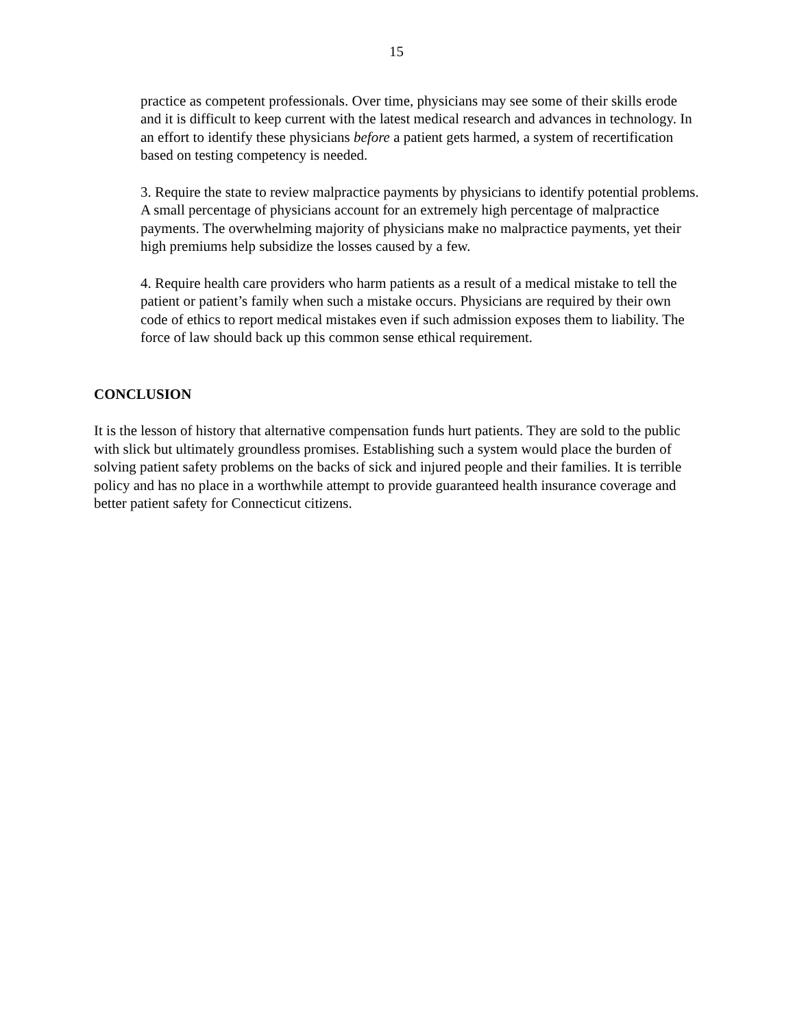15
practice as competent professionals. Over time, physicians may see some of their skills erode and it is difficult to keep current with the latest medical research and advances in technology. In an effort to identify these physicians before a patient gets harmed, a system of recertification based on testing competency is needed.
3. Require the state to review malpractice payments by physicians to identify potential problems. A small percentage of physicians account for an extremely high percentage of malpractice payments. The overwhelming majority of physicians make no malpractice payments, yet their high premiums help subsidize the losses caused by a few.
4. Require health care providers who harm patients as a result of a medical mistake to tell the patient or patient’s family when such a mistake occurs. Physicians are required by their own code of ethics to report medical mistakes even if such admission exposes them to liability. The force of law should back up this common sense ethical requirement.
CONCLUSION
It is the lesson of history that alternative compensation funds hurt patients. They are sold to the public with slick but ultimately groundless promises. Establishing such a system would place the burden of solving patient safety problems on the backs of sick and injured people and their families. It is terrible policy and has no place in a worthwhile attempt to provide guaranteed health insurance coverage and better patient safety for Connecticut citizens.